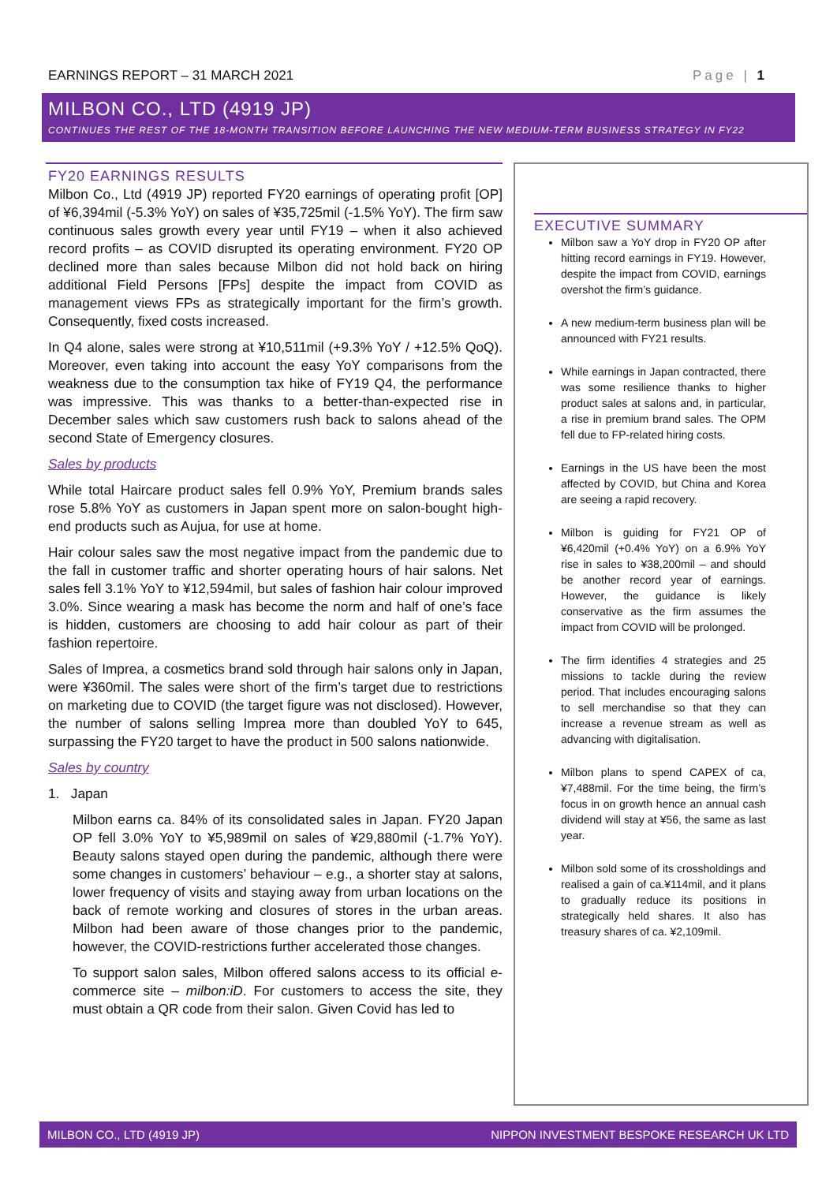EARNINGS REPORT – 31 MARCH 2021 Page | 1
MILBON CO., LTD (4919 JP)
CONTINUES THE REST OF THE 18-MONTH TRANSITION BEFORE LAUNCHING THE NEW MEDIUM-TERM BUSINESS STRATEGY IN FY22
FY20 EARNINGS RESULTS
Milbon Co., Ltd (4919 JP) reported FY20 earnings of operating profit [OP] of ¥6,394mil (-5.3% YoY) on sales of ¥35,725mil (-1.5% YoY). The firm saw continuous sales growth every year until FY19 – when it also achieved record profits – as COVID disrupted its operating environment. FY20 OP declined more than sales because Milbon did not hold back on hiring additional Field Persons [FPs] despite the impact from COVID as management views FPs as strategically important for the firm’s growth. Consequently, fixed costs increased.
In Q4 alone, sales were strong at ¥10,511mil (+9.3% YoY / +12.5% QoQ). Moreover, even taking into account the easy YoY comparisons from the weakness due to the consumption tax hike of FY19 Q4, the performance was impressive. This was thanks to a better-than-expected rise in December sales which saw customers rush back to salons ahead of the second State of Emergency closures.
Sales by products
While total Haircare product sales fell 0.9% YoY, Premium brands sales rose 5.8% YoY as customers in Japan spent more on salon-bought high-end products such as Aujua, for use at home.
Hair colour sales saw the most negative impact from the pandemic due to the fall in customer traffic and shorter operating hours of hair salons. Net sales fell 3.1% YoY to ¥12,594mil, but sales of fashion hair colour improved 3.0%. Since wearing a mask has become the norm and half of one’s face is hidden, customers are choosing to add hair colour as part of their fashion repertoire.
Sales of Imprea, a cosmetics brand sold through hair salons only in Japan, were ¥360mil. The sales were short of the firm’s target due to restrictions on marketing due to COVID (the target figure was not disclosed). However, the number of salons selling Imprea more than doubled YoY to 645, surpassing the FY20 target to have the product in 500 salons nationwide.
Sales by country
1. Japan
Milbon earns ca. 84% of its consolidated sales in Japan. FY20 Japan OP fell 3.0% YoY to ¥5,989mil on sales of ¥29,880mil (-1.7% YoY). Beauty salons stayed open during the pandemic, although there were some changes in customers’ behaviour – e.g., a shorter stay at salons, lower frequency of visits and staying away from urban locations on the back of remote working and closures of stores in the urban areas. Milbon had been aware of those changes prior to the pandemic, however, the COVID-restrictions further accelerated those changes.
To support salon sales, Milbon offered salons access to its official e-commerce site – milbon:iD. For customers to access the site, they must obtain a QR code from their salon. Given Covid has led to
EXECUTIVE SUMMARY
Milbon saw a YoY drop in FY20 OP after hitting record earnings in FY19. However, despite the impact from COVID, earnings overshot the firm’s guidance.
A new medium-term business plan will be announced with FY21 results.
While earnings in Japan contracted, there was some resilience thanks to higher product sales at salons and, in particular, a rise in premium brand sales. The OPM fell due to FP-related hiring costs.
Earnings in the US have been the most affected by COVID, but China and Korea are seeing a rapid recovery.
Milbon is guiding for FY21 OP of ¥6,420mil (+0.4% YoY) on a 6.9% YoY rise in sales to ¥38,200mil – and should be another record year of earnings. However, the guidance is likely conservative as the firm assumes the impact from COVID will be prolonged.
The firm identifies 4 strategies and 25 missions to tackle during the review period. That includes encouraging salons to sell merchandise so that they can increase a revenue stream as well as advancing with digitalisation.
Milbon plans to spend CAPEX of ca, ¥7,488mil. For the time being, the firm’s focus in on growth hence an annual cash dividend will stay at ¥56, the same as last year.
Milbon sold some of its crossholdings and realised a gain of ca.¥114mil, and it plans to gradually reduce its positions in strategically held shares. It also has treasury shares of ca. ¥2,109mil.
MILBON CO., LTD (4919 JP) NIPPON INVESTMENT BESPOKE RESEARCH UK LTD